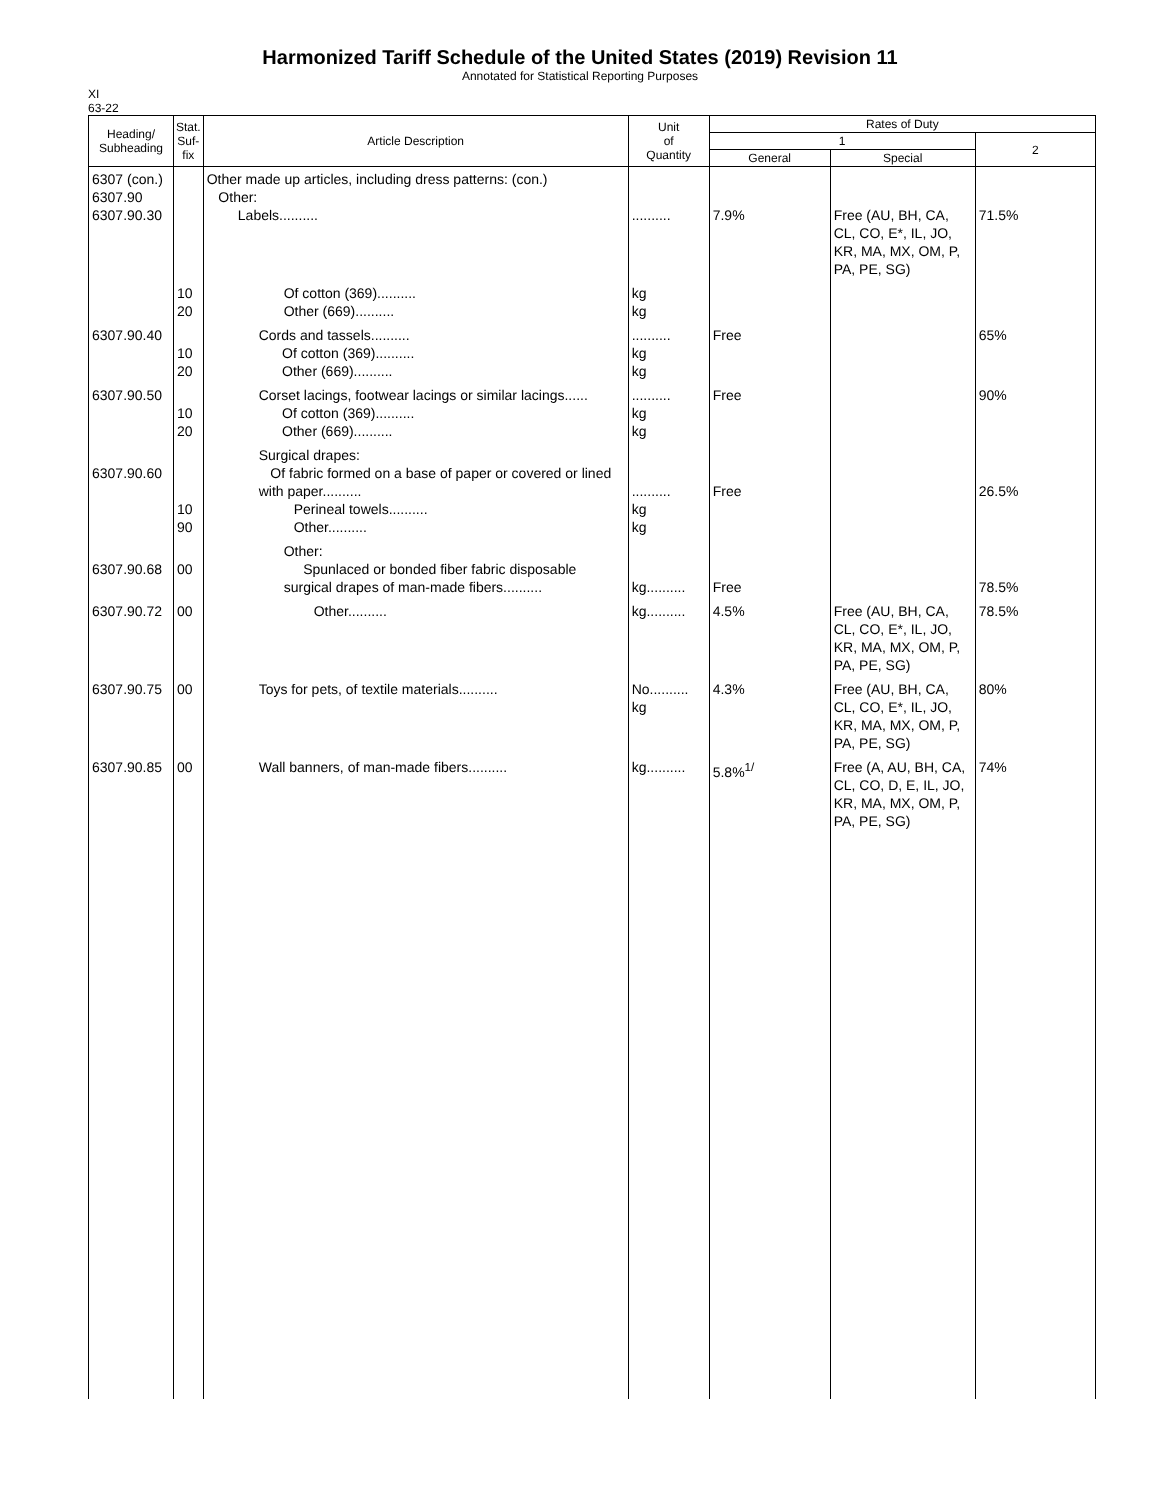Harmonized Tariff Schedule of the United States (2019) Revision 11
Annotated for Statistical Reporting Purposes
XI
63-22
| Heading/ Subheading | Stat. Suf- fix | Article Description | Unit of Quantity | Rates of Duty | | |
| --- | --- | --- | --- | --- | --- | --- |
| | | | | 1 | | 2 |
| | | | | General | Special | |
| 6307 (con.) 6307.90 6307.90.30 | | Other made up articles, including dress patterns: (con.) Other: Labels.......... | .......... | 7.9% | Free (AU, BH, CA, CL, CO, E*, IL, JO, KR, MA, MX, OM, P, PA, PE, SG) | 71.5% |
| | 10 20 | Of cotton (369).......... Other (669).......... | kg kg | | | |
| 6307.90.40 | 10 20 | Cords and tassels.......... Of cotton (369).......... Other (669).......... | .......... kg kg | Free | | 65% |
| 6307.90.50 | 10 20 | Corset lacings, footwear lacings or similar lacings...... Of cotton (369).......... Other (669).......... | .......... kg kg | Free | | 90% |
| 6307.90.60 | 10 90 | Surgical drapes: Of fabric formed on a base of paper or covered or lined with paper.......... Perineal towels.......... Other.......... | .......... kg kg | Free | | 26.5% |
| 6307.90.68 | 00 | Other: Spunlaced or bonded fiber fabric disposable surgical drapes of man-made fibers.......... | kg.......... | Free | | 78.5% |
| 6307.90.72 | 00 | Other.......... | kg.......... | 4.5% | Free (AU, BH, CA, CL, CO, E*, IL, JO, KR, MA, MX, OM, P, PA, PE, SG) | 78.5% |
| 6307.90.75 | 00 | Toys for pets, of textile materials.......... | No.......... kg | 4.3% | Free (AU, BH, CA, CL, CO, E*, IL, JO, KR, MA, MX, OM, P, PA, PE, SG) | 80% |
| 6307.90.85 | 00 | Wall banners, of man-made fibers.......... | kg.......... | 5.8%<sup>1/</sup> | Free (A, AU, BH, CA, CL, CO, D, E, IL, JO, KR, MA, MX, OM, P, PA, PE, SG) | 74% |